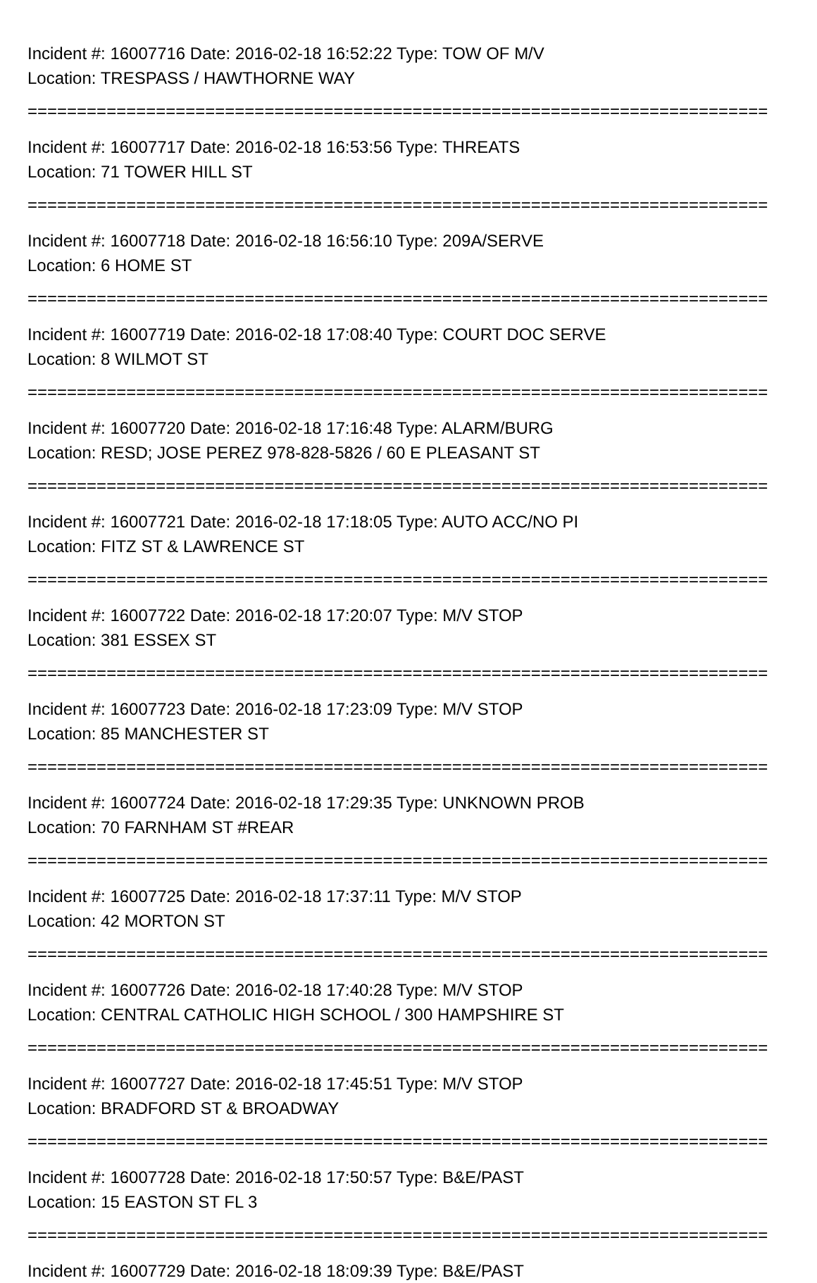Incident #: 16007716 Date: 2016-02-18 16:52:22 Type: TOW OF M/V
Location: TRESPASS / HAWTHORNE WAY
===========================================================================
Incident #: 16007717 Date: 2016-02-18 16:53:56 Type: THREATS
Location: 71 TOWER HILL ST
===========================================================================
Incident #: 16007718 Date: 2016-02-18 16:56:10 Type: 209A/SERVE
Location: 6 HOME ST
===========================================================================
Incident #: 16007719 Date: 2016-02-18 17:08:40 Type: COURT DOC SERVE
Location: 8 WILMOT ST
===========================================================================
Incident #: 16007720 Date: 2016-02-18 17:16:48 Type: ALARM/BURG
Location: RESD; JOSE PEREZ 978-828-5826 / 60 E PLEASANT ST
===========================================================================
Incident #: 16007721 Date: 2016-02-18 17:18:05 Type: AUTO ACC/NO PI
Location: FITZ ST & LAWRENCE ST
===========================================================================
Incident #: 16007722 Date: 2016-02-18 17:20:07 Type: M/V STOP
Location: 381 ESSEX ST
===========================================================================
Incident #: 16007723 Date: 2016-02-18 17:23:09 Type: M/V STOP
Location: 85 MANCHESTER ST
===========================================================================
Incident #: 16007724 Date: 2016-02-18 17:29:35 Type: UNKNOWN PROB
Location: 70 FARNHAM ST #REAR
===========================================================================
Incident #: 16007725 Date: 2016-02-18 17:37:11 Type: M/V STOP
Location: 42 MORTON ST
===========================================================================
Incident #: 16007726 Date: 2016-02-18 17:40:28 Type: M/V STOP
Location: CENTRAL CATHOLIC HIGH SCHOOL / 300 HAMPSHIRE ST
===========================================================================
Incident #: 16007727 Date: 2016-02-18 17:45:51 Type: M/V STOP
Location: BRADFORD ST & BROADWAY
===========================================================================
Incident #: 16007728 Date: 2016-02-18 17:50:57 Type: B&E/PAST
Location: 15 EASTON ST FL 3
===========================================================================
Incident #: 16007729 Date: 2016-02-18 18:09:39 Type: B&E/PAST